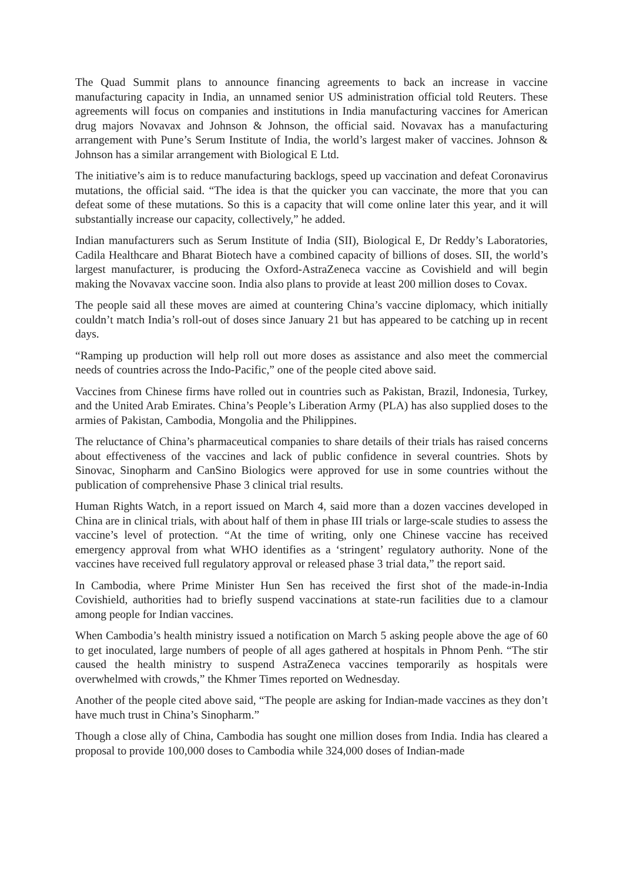The Quad Summit plans to announce financing agreements to back an increase in vaccine manufacturing capacity in India, an unnamed senior US administration official told Reuters. These agreements will focus on companies and institutions in India manufacturing vaccines for American drug majors Novavax and Johnson & Johnson, the official said. Novavax has a manufacturing arrangement with Pune’s Serum Institute of India, the world’s largest maker of vaccines. Johnson & Johnson has a similar arrangement with Biological E Ltd.
The initiative’s aim is to reduce manufacturing backlogs, speed up vaccination and defeat Coronavirus mutations, the official said. “The idea is that the quicker you can vaccinate, the more that you can defeat some of these mutations. So this is a capacity that will come online later this year, and it will substantially increase our capacity, collectively,” he added.
Indian manufacturers such as Serum Institute of India (SII), Biological E, Dr Reddy’s Laboratories, Cadila Healthcare and Bharat Biotech have a combined capacity of billions of doses. SII, the world’s largest manufacturer, is producing the Oxford-AstraZeneca vaccine as Covishield and will begin making the Novavax vaccine soon. India also plans to provide at least 200 million doses to Covax.
The people said all these moves are aimed at countering China’s vaccine diplomacy, which initially couldn’t match India’s roll-out of doses since January 21 but has appeared to be catching up in recent days.
“Ramping up production will help roll out more doses as assistance and also meet the commercial needs of countries across the Indo-Pacific,” one of the people cited above said.
Vaccines from Chinese firms have rolled out in countries such as Pakistan, Brazil, Indonesia, Turkey, and the United Arab Emirates. China’s People’s Liberation Army (PLA) has also supplied doses to the armies of Pakistan, Cambodia, Mongolia and the Philippines.
The reluctance of China’s pharmaceutical companies to share details of their trials has raised concerns about effectiveness of the vaccines and lack of public confidence in several countries. Shots by Sinovac, Sinopharm and CanSino Biologics were approved for use in some countries without the publication of comprehensive Phase 3 clinical trial results.
Human Rights Watch, in a report issued on March 4, said more than a dozen vaccines developed in China are in clinical trials, with about half of them in phase III trials or large-scale studies to assess the vaccine’s level of protection. “At the time of writing, only one Chinese vaccine has received emergency approval from what WHO identifies as a ‘stringent’ regulatory authority. None of the vaccines have received full regulatory approval or released phase 3 trial data,” the report said.
In Cambodia, where Prime Minister Hun Sen has received the first shot of the made-in-India Covishield, authorities had to briefly suspend vaccinations at state-run facilities due to a clamour among people for Indian vaccines.
When Cambodia’s health ministry issued a notification on March 5 asking people above the age of 60 to get inoculated, large numbers of people of all ages gathered at hospitals in Phnom Penh. “The stir caused the health ministry to suspend AstraZeneca vaccines temporarily as hospitals were overwhelmed with crowds,” the Khmer Times reported on Wednesday.
Another of the people cited above said, “The people are asking for Indian-made vaccines as they don’t have much trust in China’s Sinopharm.”
Though a close ally of China, Cambodia has sought one million doses from India. India has cleared a proposal to provide 100,000 doses to Cambodia while 324,000 doses of Indian-made